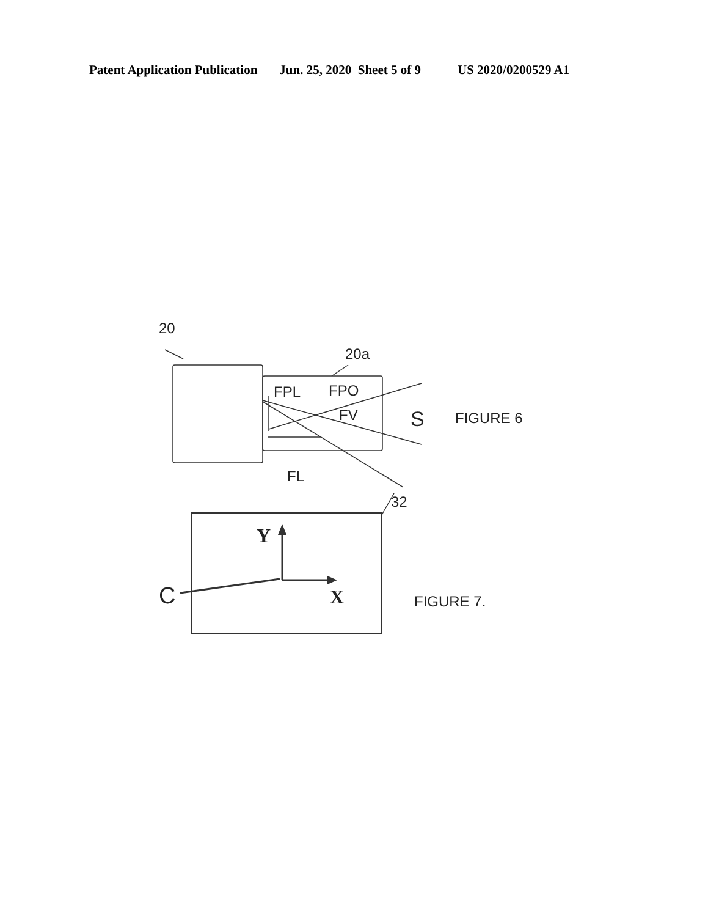Patent Application Publication Jun. 25, 2020 Sheet 5 of 9 US 2020/0200529 A1
20
20a
FPL
FPO
FV
S
FIGURE 6
FL
32
Y
X
C
FIGURE 7.